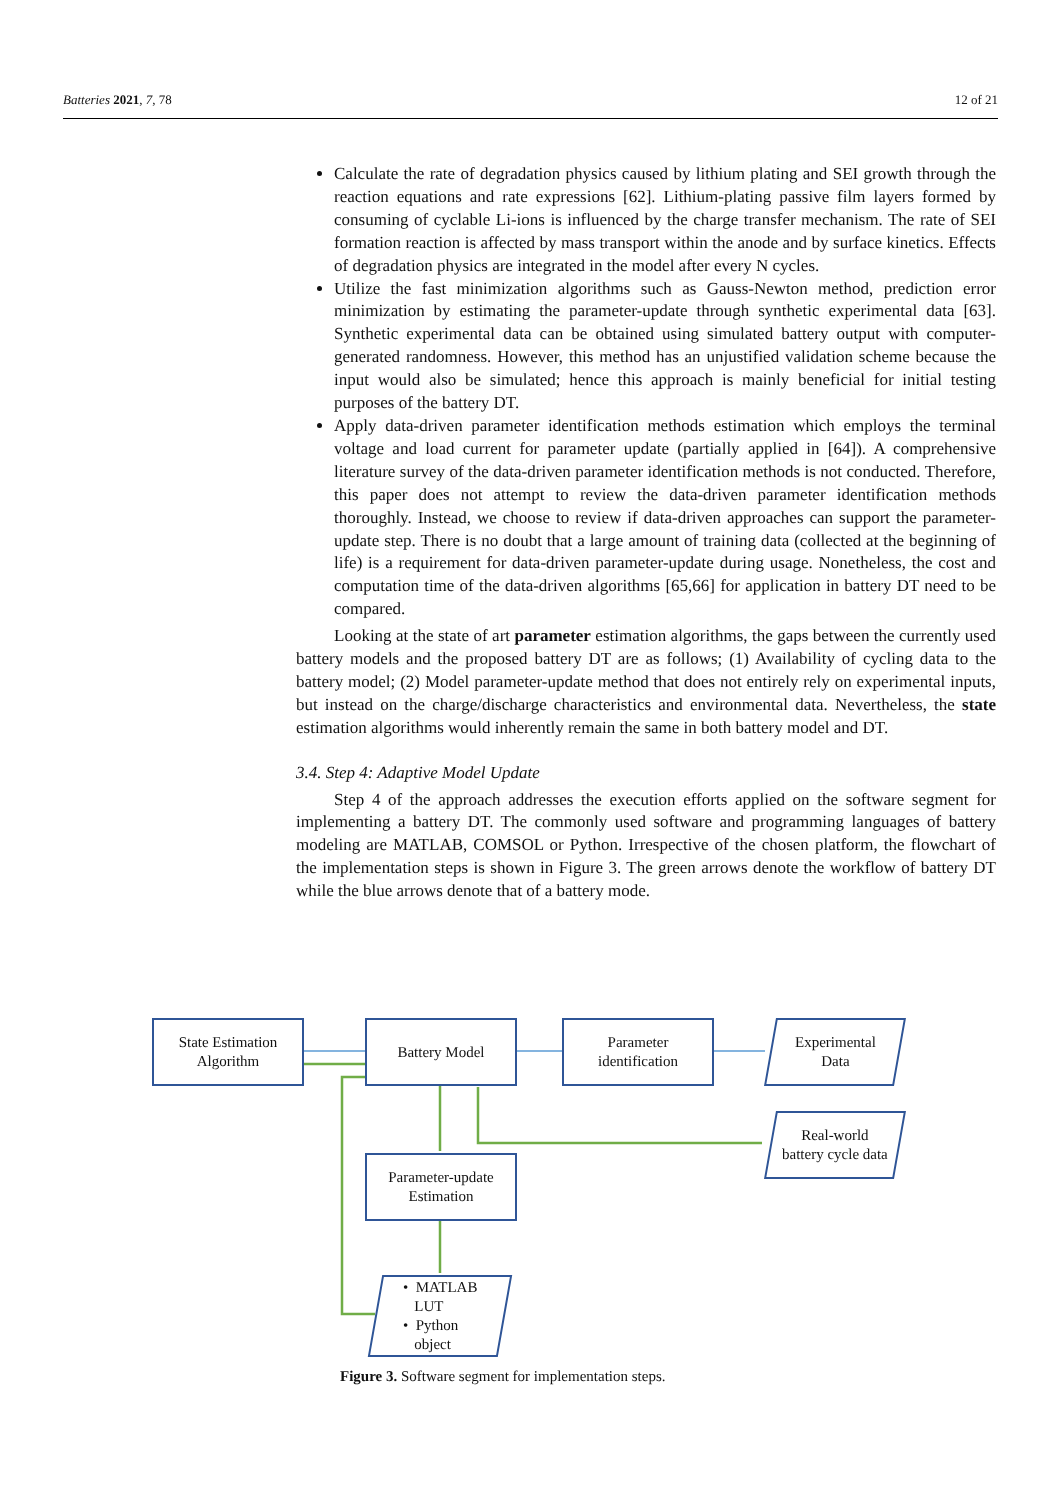Batteries 2021, 7, 78 12 of 21
Calculate the rate of degradation physics caused by lithium plating and SEI growth through the reaction equations and rate expressions [62]. Lithium-plating passive film layers formed by consuming of cyclable Li-ions is influenced by the charge transfer mechanism. The rate of SEI formation reaction is affected by mass transport within the anode and by surface kinetics. Effects of degradation physics are integrated in the model after every N cycles.
Utilize the fast minimization algorithms such as Gauss-Newton method, prediction error minimization by estimating the parameter-update through synthetic experimental data [63]. Synthetic experimental data can be obtained using simulated battery output with computer-generated randomness. However, this method has an unjustified validation scheme because the input would also be simulated; hence this approach is mainly beneficial for initial testing purposes of the battery DT.
Apply data-driven parameter identification methods estimation which employs the terminal voltage and load current for parameter update (partially applied in [64]). A comprehensive literature survey of the data-driven parameter identification methods is not conducted. Therefore, this paper does not attempt to review the data-driven parameter identification methods thoroughly. Instead, we choose to review if data-driven approaches can support the parameter-update step. There is no doubt that a large amount of training data (collected at the beginning of life) is a requirement for data-driven parameter-update during usage. Nonetheless, the cost and computation time of the data-driven algorithms [65,66] for application in battery DT need to be compared.
Looking at the state of art parameter estimation algorithms, the gaps between the currently used battery models and the proposed battery DT are as follows; (1) Availability of cycling data to the battery model; (2) Model parameter-update method that does not entirely rely on experimental inputs, but instead on the charge/discharge characteristics and environmental data. Nevertheless, the state estimation algorithms would inherently remain the same in both battery model and DT.
3.4. Step 4: Adaptive Model Update
Step 4 of the approach addresses the execution efforts applied on the software segment for implementing a battery DT. The commonly used software and programming languages of battery modeling are MATLAB, COMSOL or Python. Irrespective of the chosen platform, the flowchart of the implementation steps is shown in Figure 3. The green arrows denote the workflow of battery DT while the blue arrows denote that of a battery mode.
State Estimation
Algorithm
Battery Model
Parameter
identification
Experimental
Data
Real-world
battery cycle data
Parameter-update
Estimation
• MATLAB
LUT
• Python
object
Figure 3. Software segment for implementation steps.